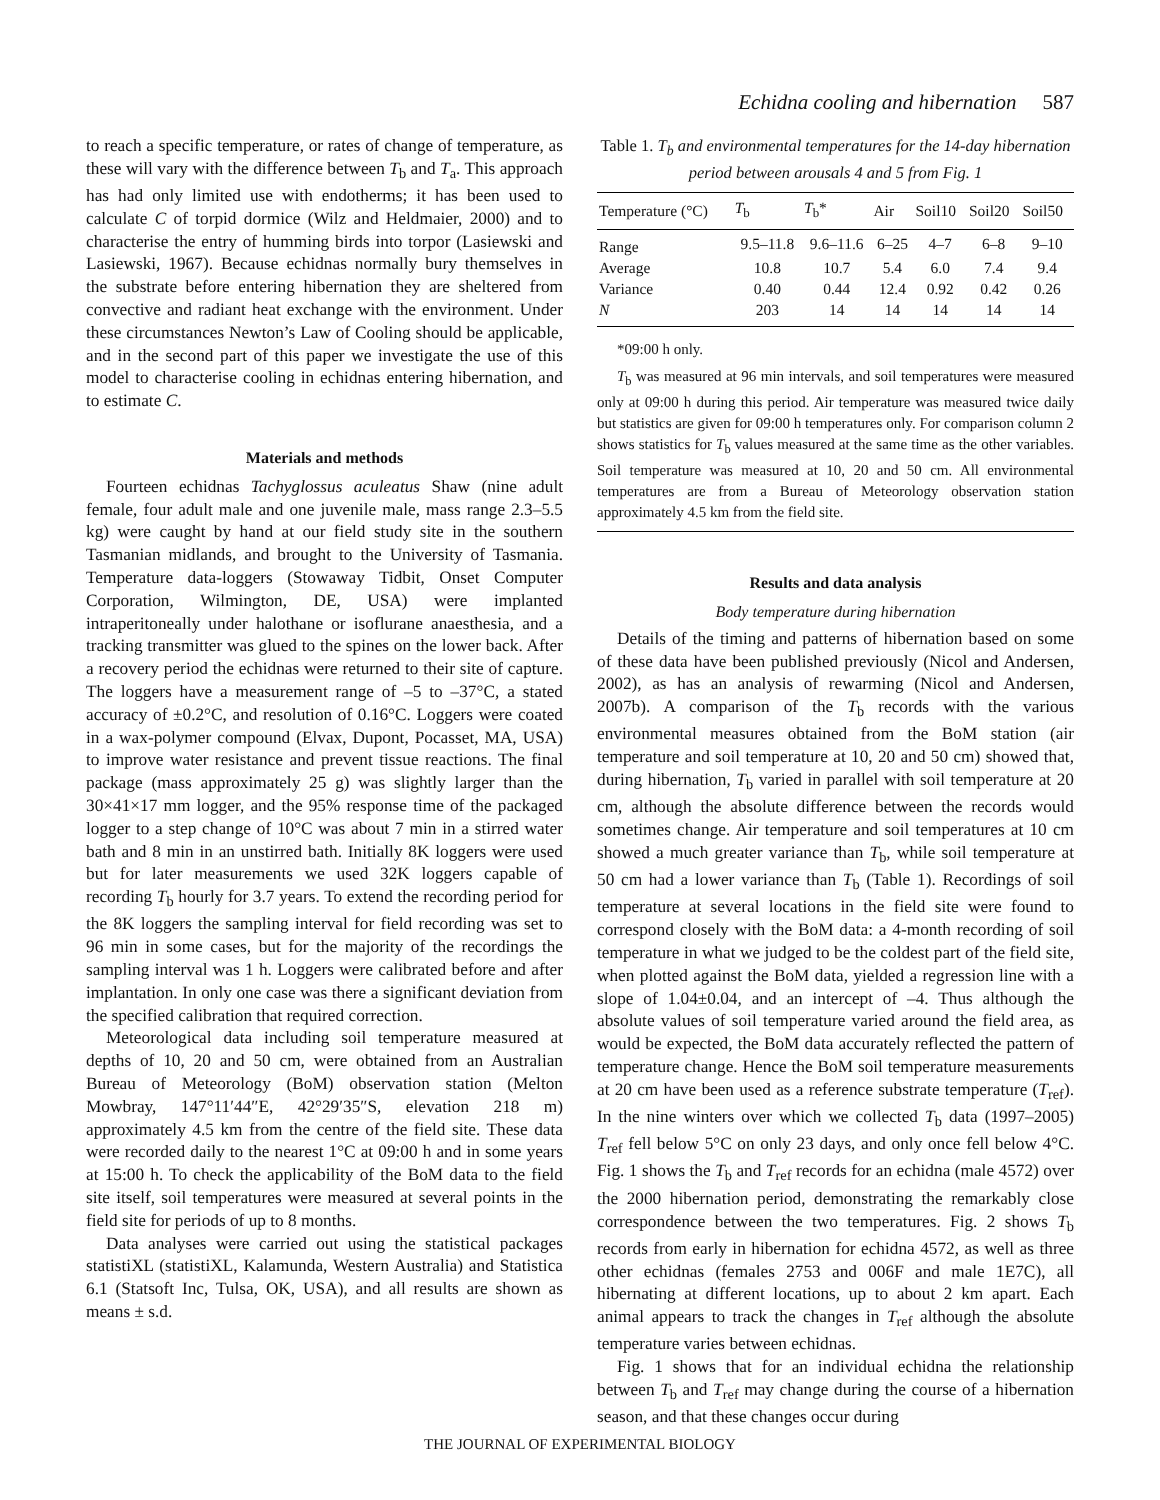Echidna cooling and hibernation 587
to reach a specific temperature, or rates of change of temperature, as these will vary with the difference between T<sub>b</sub> and T<sub>a</sub>. This approach has had only limited use with endotherms; it has been used to calculate C of torpid dormice (Wilz and Heldmaier, 2000) and to characterise the entry of humming birds into torpor (Lasiewski and Lasiewski, 1967). Because echidnas normally bury themselves in the substrate before entering hibernation they are sheltered from convective and radiant heat exchange with the environment. Under these circumstances Newton’s Law of Cooling should be applicable, and in the second part of this paper we investigate the use of this model to characterise cooling in echidnas entering hibernation, and to estimate C.
Materials and methods
Fourteen echidnas Tachyglossus aculeatus Shaw (nine adult female, four adult male and one juvenile male, mass range 2.3–5.5 kg) were caught by hand at our field study site in the southern Tasmanian midlands, and brought to the University of Tasmania. Temperature data-loggers (Stowaway Tidbit, Onset Computer Corporation, Wilmington, DE, USA) were implanted intraperitoneally under halothane or isoflurane anaesthesia, and a tracking transmitter was glued to the spines on the lower back. After a recovery period the echidnas were returned to their site of capture. The loggers have a measurement range of –5 to –37°C, a stated accuracy of ±0.2°C, and resolution of 0.16°C. Loggers were coated in a wax-polymer compound (Elvax, Dupont, Pocasset, MA, USA) to improve water resistance and prevent tissue reactions. The final package (mass approximately 25 g) was slightly larger than the 30×41×17 mm logger, and the 95% response time of the packaged logger to a step change of 10°C was about 7 min in a stirred water bath and 8 min in an unstirred bath. Initially 8K loggers were used but for later measurements we used 32K loggers capable of recording T<sub>b</sub> hourly for 3.7 years. To extend the recording period for the 8K loggers the sampling interval for field recording was set to 96 min in some cases, but for the majority of the recordings the sampling interval was 1 h. Loggers were calibrated before and after implantation. In only one case was there a significant deviation from the specified calibration that required correction.
Meteorological data including soil temperature measured at depths of 10, 20 and 50 cm, were obtained from an Australian Bureau of Meteorology (BoM) observation station (Melton Mowbray, 147°11′44″E, 42°29′35″S, elevation 218 m) approximately 4.5 km from the centre of the field site. These data were recorded daily to the nearest 1°C at 09:00 h and in some years at 15:00 h. To check the applicability of the BoM data to the field site itself, soil temperatures were measured at several points in the field site for periods of up to 8 months.
Data analyses were carried out using the statistical packages statistiXL (statistiXL, Kalamunda, Western Australia) and Statistica 6.1 (Statsoft Inc, Tulsa, OK, USA), and all results are shown as means ± s.d.
Table 1. T<sub>b</sub> and environmental temperatures for the 14-day hibernation period between arousals 4 and 5 from Fig. 1
| Temperature (°C) | T<sub>b</sub> | T<sub>b</sub>* | Air | Soil10 | Soil20 | Soil50 |
| --- | --- | --- | --- | --- | --- | --- |
| Range | 9.5–11.8 | 9.6–11.6 | 6–25 | 4–7 | 6–8 | 9–10 |
| Average | 10.8 | 10.7 | 5.4 | 6.0 | 7.4 | 9.4 |
| Variance | 0.40 | 0.44 | 12.4 | 0.92 | 0.42 | 0.26 |
| N | 203 | 14 | 14 | 14 | 14 | 14 |
*09:00 h only.
T<sub>b</sub> was measured at 96 min intervals, and soil temperatures were measured only at 09:00 h during this period. Air temperature was measured twice daily but statistics are given for 09:00 h temperatures only. For comparison column 2 shows statistics for T<sub>b</sub> values measured at the same time as the other variables. Soil temperature was measured at 10, 20 and 50 cm. All environmental temperatures are from a Bureau of Meteorology observation station approximately 4.5 km from the field site.
Results and data analysis
Body temperature during hibernation
Details of the timing and patterns of hibernation based on some of these data have been published previously (Nicol and Andersen, 2002), as has an analysis of rewarming (Nicol and Andersen, 2007b). A comparison of the T<sub>b</sub> records with the various environmental measures obtained from the BoM station (air temperature and soil temperature at 10, 20 and 50 cm) showed that, during hibernation, T<sub>b</sub> varied in parallel with soil temperature at 20 cm, although the absolute difference between the records would sometimes change. Air temperature and soil temperatures at 10 cm showed a much greater variance than T<sub>b</sub>, while soil temperature at 50 cm had a lower variance than T<sub>b</sub> (Table 1). Recordings of soil temperature at several locations in the field site were found to correspond closely with the BoM data: a 4-month recording of soil temperature in what we judged to be the coldest part of the field site, when plotted against the BoM data, yielded a regression line with a slope of 1.04±0.04, and an intercept of –4. Thus although the absolute values of soil temperature varied around the field area, as would be expected, the BoM data accurately reflected the pattern of temperature change. Hence the BoM soil temperature measurements at 20 cm have been used as a reference substrate temperature (T<sub>ref</sub>). In the nine winters over which we collected T<sub>b</sub> data (1997–2005) T<sub>ref</sub> fell below 5°C on only 23 days, and only once fell below 4°C. Fig. 1 shows the T<sub>b</sub> and T<sub>ref</sub> records for an echidna (male 4572) over the 2000 hibernation period, demonstrating the remarkably close correspondence between the two temperatures. Fig. 2 shows T<sub>b</sub> records from early in hibernation for echidna 4572, as well as three other echidnas (females 2753 and 006F and male 1E7C), all hibernating at different locations, up to about 2 km apart. Each animal appears to track the changes in T<sub>ref</sub> although the absolute temperature varies between echidnas.
Fig. 1 shows that for an individual echidna the relationship between T<sub>b</sub> and T<sub>ref</sub> may change during the course of a hibernation season, and that these changes occur during
THE JOURNAL OF EXPERIMENTAL BIOLOGY